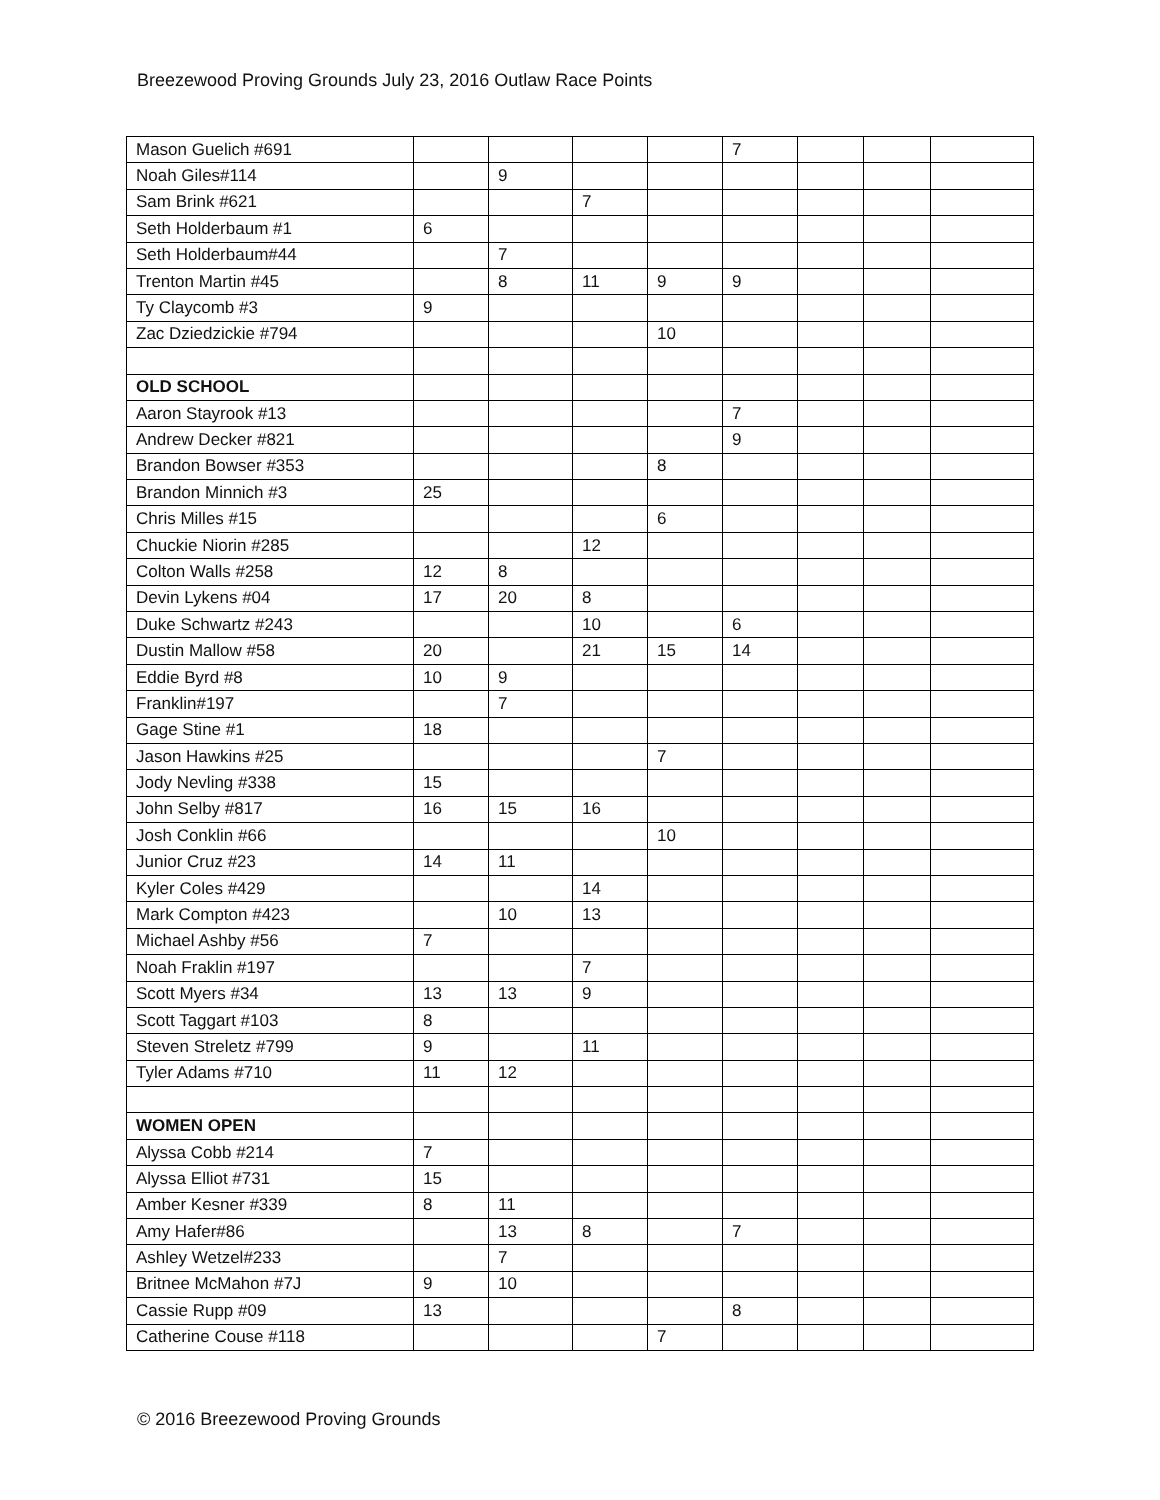Breezewood Proving Grounds July 23, 2016 Outlaw Race Points
| Mason Guelich #691 | | | | | 7 | | | |
| Noah Giles#114 | | 9 | | | | | | |
| Sam Brink #621 | | | 7 | | | | | |
| Seth Holderbaum #1 | 6 | | | | | | | |
| Seth Holderbaum#44 | | 7 | | | | | | |
| Trenton Martin #45 | | 8 | 11 | 9 | 9 | | | |
| Ty Claycomb #3 | 9 | | | | | | | |
| Zac Dziedzickie #794 | | | | 10 | | | | |
| OLD SCHOOL | | | | | | | | |
| Aaron Stayrook #13 | | | | | 7 | | | |
| Andrew Decker #821 | | | | | 9 | | | |
| Brandon Bowser #353 | | | | 8 | | | | |
| Brandon Minnich #3 | 25 | | | | | | | |
| Chris Milles #15 | | | | 6 | | | | |
| Chuckie Niorin #285 | | | 12 | | | | | |
| Colton Walls #258 | 12 | 8 | | | | | | |
| Devin Lykens #04 | 17 | 20 | 8 | | | | | |
| Duke Schwartz #243 | | | 10 | | 6 | | | |
| Dustin Mallow #58 | 20 | | 21 | 15 | 14 | | | |
| Eddie Byrd #8 | 10 | 9 | | | | | | |
| Franklin#197 | | 7 | | | | | | |
| Gage Stine #1 | 18 | | | | | | | |
| Jason Hawkins #25 | | | | 7 | | | | |
| Jody Nevling #338 | 15 | | | | | | | |
| John Selby #817 | 16 | 15 | 16 | | | | | |
| Josh Conklin #66 | | | | 10 | | | | |
| Junior Cruz #23 | 14 | 11 | | | | | | |
| Kyler Coles #429 | | | 14 | | | | | |
| Mark Compton #423 | | 10 | 13 | | | | | |
| Michael Ashby #56 | 7 | | | | | | | |
| Noah Fraklin #197 | | | 7 | | | | | |
| Scott Myers #34 | 13 | 13 | 9 | | | | | |
| Scott Taggart #103 | 8 | | | | | | | |
| Steven Streletz #799 | 9 | | 11 | | | | | |
| Tyler Adams #710 | 11 | 12 | | | | | | |
| WOMEN OPEN | | | | | | | | |
| Alyssa Cobb #214 | 7 | | | | | | | |
| Alyssa Elliot #731 | 15 | | | | | | | |
| Amber Kesner #339 | 8 | 11 | | | | | | |
| Amy Hafer#86 | | 13 | 8 | | 7 | | | |
| Ashley Wetzel#233 | | 7 | | | | | | |
| Britnee McMahon #7J | 9 | 10 | | | | | | |
| Cassie Rupp #09 | 13 | | | | 8 | | | |
| Catherine Couse #118 | | | | 7 | | | | |
© 2016 Breezewood Proving Grounds